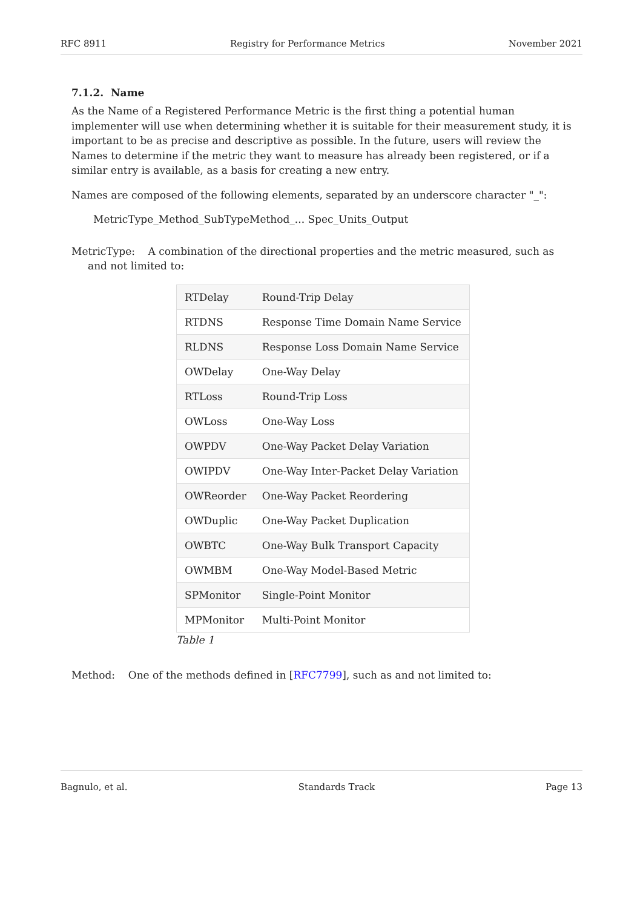RFC 8911 Registry for Performance Metrics November 2021
7.1.2. Name
As the Name of a Registered Performance Metric is the first thing a potential human implementer will use when determining whether it is suitable for their measurement study, it is important to be as precise and descriptive as possible. In the future, users will review the Names to determine if the metric they want to measure has already been registered, or if a similar entry is available, as a basis for creating a new entry.
Names are composed of the following elements, separated by an underscore character "_":
MetricType_Method_SubTypeMethod_... Spec_Units_Output
MetricType: A combination of the directional properties and the metric measured, such as and not limited to:
| RTDelay | Round-Trip Delay |
| RTDNS | Response Time Domain Name Service |
| RLDNS | Response Loss Domain Name Service |
| OWDelay | One-Way Delay |
| RTLoss | Round-Trip Loss |
| OWLoss | One-Way Loss |
| OWPDV | One-Way Packet Delay Variation |
| OWIPDV | One-Way Inter-Packet Delay Variation |
| OWReorder | One-Way Packet Reordering |
| OWDuplic | One-Way Packet Duplication |
| OWBTC | One-Way Bulk Transport Capacity |
| OWMBM | One-Way Model-Based Metric |
| SPMonitor | Single-Point Monitor |
| MPMonitor | Multi-Point Monitor |
Table 1
Method: One of the methods defined in [RFC7799], such as and not limited to:
Bagnulo, et al. Standards Track Page 13